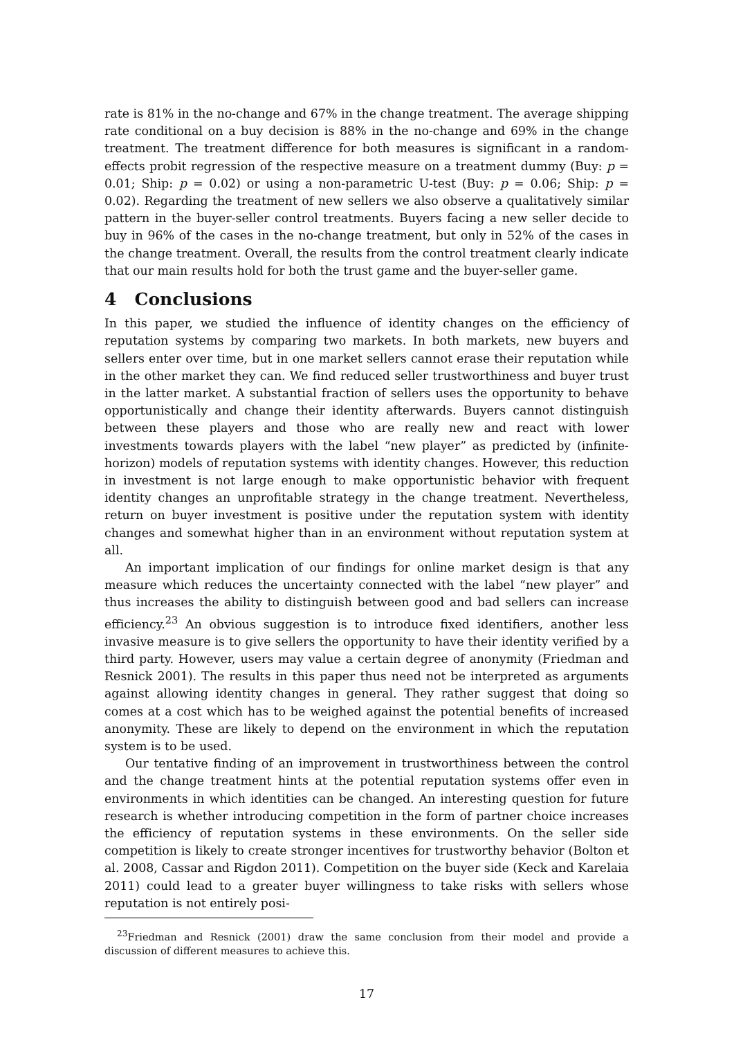rate is 81% in the no-change and 67% in the change treatment. The average shipping rate conditional on a buy decision is 88% in the no-change and 69% in the change treatment. The treatment difference for both measures is significant in a random-effects probit regression of the respective measure on a treatment dummy (Buy: p = 0.01; Ship: p = 0.02) or using a non-parametric U-test (Buy: p = 0.06; Ship: p = 0.02). Regarding the treatment of new sellers we also observe a qualitatively similar pattern in the buyer-seller control treatments. Buyers facing a new seller decide to buy in 96% of the cases in the no-change treatment, but only in 52% of the cases in the change treatment. Overall, the results from the control treatment clearly indicate that our main results hold for both the trust game and the buyer-seller game.
4 Conclusions
In this paper, we studied the influence of identity changes on the efficiency of reputation systems by comparing two markets. In both markets, new buyers and sellers enter over time, but in one market sellers cannot erase their reputation while in the other market they can. We find reduced seller trustworthiness and buyer trust in the latter market. A substantial fraction of sellers uses the opportunity to behave opportunistically and change their identity afterwards. Buyers cannot distinguish between these players and those who are really new and react with lower investments towards players with the label “new player” as predicted by (infinite-horizon) models of reputation systems with identity changes. However, this reduction in investment is not large enough to make opportunistic behavior with frequent identity changes an unprofitable strategy in the change treatment. Nevertheless, return on buyer investment is positive under the reputation system with identity changes and somewhat higher than in an environment without reputation system at all.
An important implication of our findings for online market design is that any measure which reduces the uncertainty connected with the label “new player” and thus increases the ability to distinguish between good and bad sellers can increase efficiency.<sup>23</sup> An obvious suggestion is to introduce fixed identifiers, another less invasive measure is to give sellers the opportunity to have their identity verified by a third party. However, users may value a certain degree of anonymity (Friedman and Resnick 2001). The results in this paper thus need not be interpreted as arguments against allowing identity changes in general. They rather suggest that doing so comes at a cost which has to be weighed against the potential benefits of increased anonymity. These are likely to depend on the environment in which the reputation system is to be used.
Our tentative finding of an improvement in trustworthiness between the control and the change treatment hints at the potential reputation systems offer even in environments in which identities can be changed. An interesting question for future research is whether introducing competition in the form of partner choice increases the efficiency of reputation systems in these environments. On the seller side competition is likely to create stronger incentives for trustworthy behavior (Bolton et al. 2008, Cassar and Rigdon 2011). Competition on the buyer side (Keck and Karelaia 2011) could lead to a greater buyer willingness to take risks with sellers whose reputation is not entirely posi-
<sup>23</sup> Friedman and Resnick (2001) draw the same conclusion from their model and provide a discussion of different measures to achieve this.
17